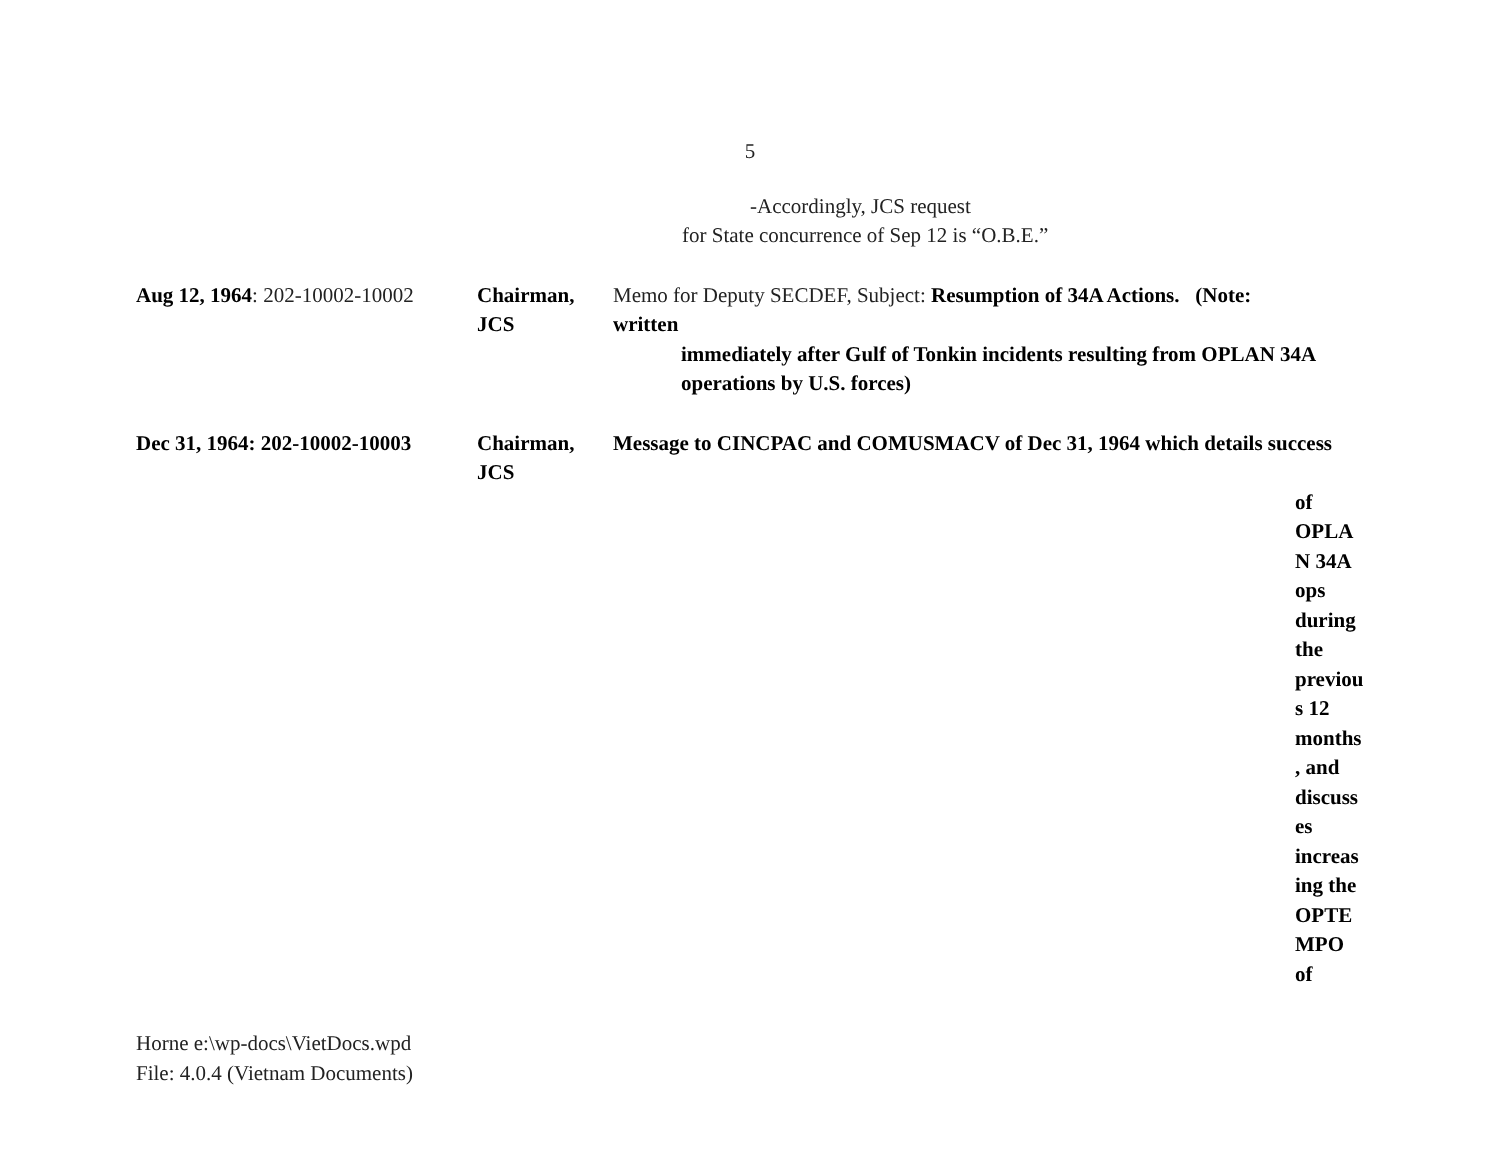5
-Accordingly, JCS request
for State concurrence of Sep 12 is “O.B.E.”
Aug 12, 1964: 202-10002-10002
Chairman, JCS
Memo for Deputy SECDEF, Subject: Resumption of 34A Actions. (Note: written
immediately after Gulf of Tonkin incidents resulting from OPLAN 34A
operations by U.S. forces)
Dec 31, 1964: 202-10002-10003
Chairman, JCS
Message to CINCPAC and COMUSMACV of Dec 31, 1964 which details success
of
OPLA
N 34A
ops
during
the
previou
s 12
months
, and
discuss
es
increas
ing the
OPTE
MPO
of
Horne e:\wp-docs\VietDocs.wpd
File: 4.0.4 (Vietnam Documents)